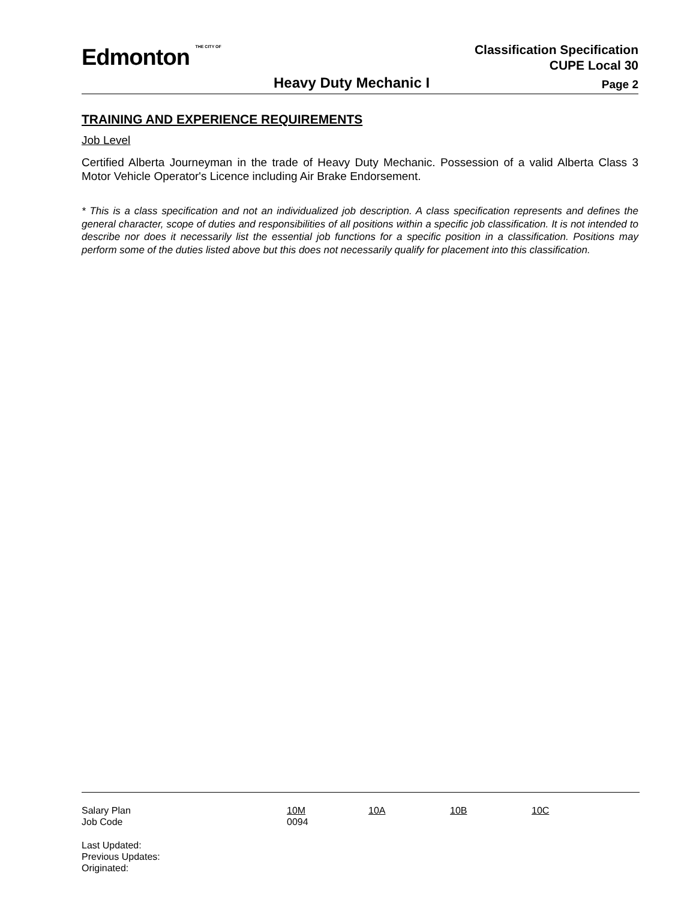Edmonton THE CITY OF
Classification Specification
CUPE Local 30
Heavy Duty Mechanic I
Page 2
TRAINING AND EXPERIENCE REQUIREMENTS
Job Level
Certified Alberta Journeyman in the trade of Heavy Duty Mechanic. Possession of a valid Alberta Class 3 Motor Vehicle Operator's Licence including Air Brake Endorsement.
* This is a class specification and not an individualized job description. A class specification represents and defines the general character, scope of duties and responsibilities of all positions within a specific job classification. It is not intended to describe nor does it necessarily list the essential job functions for a specific position in a classification. Positions may perform some of the duties listed above but this does not necessarily qualify for placement into this classification.
| Salary Plan | 10M | 10A | 10B | 10C |
| Job Code | 0094 | | | |
Last Updated:
Previous Updates:
Originated: